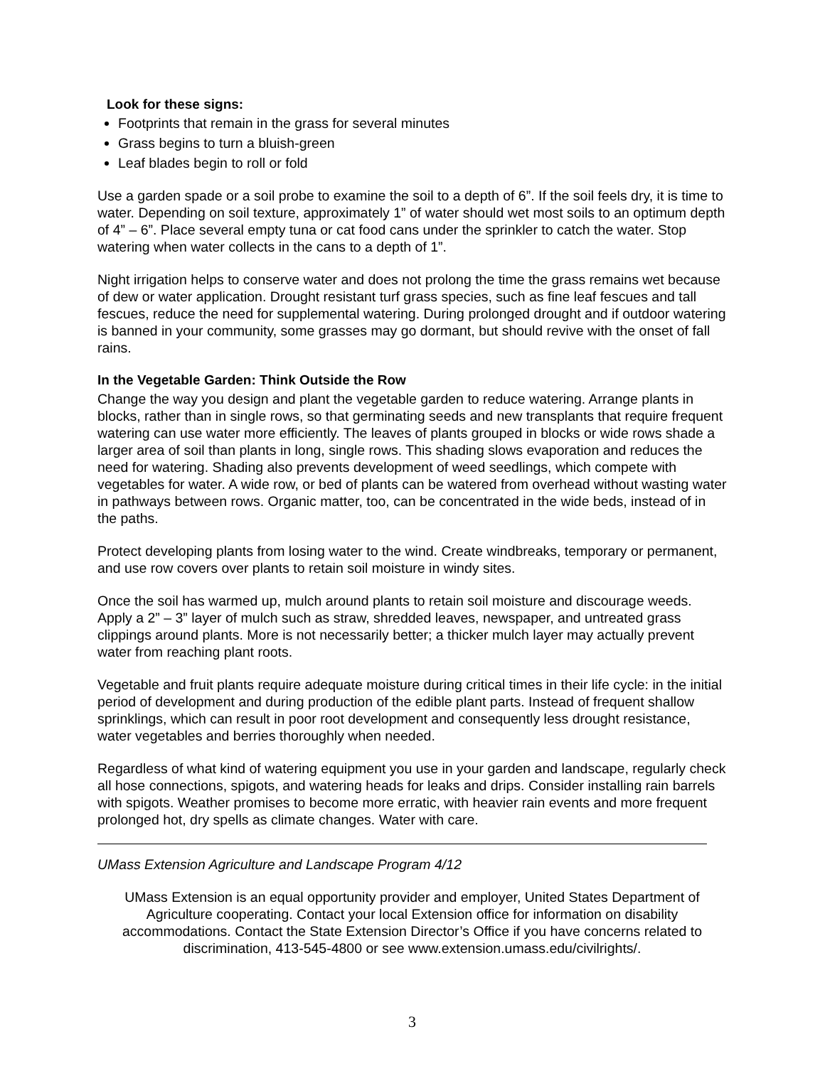Look for these signs:
Footprints that remain in the grass for several minutes
Grass begins to turn a bluish-green
Leaf blades begin to roll or fold
Use a garden spade or a soil probe to examine the soil to a depth of 6”. If the soil feels dry, it is time to water. Depending on soil texture, approximately 1” of water should wet most soils to an optimum depth of 4” – 6”. Place several empty tuna or cat food cans under the sprinkler to catch the water. Stop watering when water collects in the cans to a depth of 1”.
Night irrigation helps to conserve water and does not prolong the time the grass remains wet because of dew or water application. Drought resistant turf grass species, such as fine leaf fescues and tall fescues, reduce the need for supplemental watering. During prolonged drought and if outdoor watering is banned in your community, some grasses may go dormant, but should revive with the onset of fall rains.
In the Vegetable Garden: Think Outside the Row
Change the way you design and plant the vegetable garden to reduce watering. Arrange plants in blocks, rather than in single rows, so that germinating seeds and new transplants that require frequent watering can use water more efficiently. The leaves of plants grouped in blocks or wide rows shade a larger area of soil than plants in long, single rows. This shading slows evaporation and reduces the need for watering. Shading also prevents development of weed seedlings, which compete with vegetables for water. A wide row, or bed of plants can be watered from overhead without wasting water in pathways between rows. Organic matter, too, can be concentrated in the wide beds, instead of in the paths.
Protect developing plants from losing water to the wind. Create windbreaks, temporary or permanent, and use row covers over plants to retain soil moisture in windy sites.
Once the soil has warmed up, mulch around plants to retain soil moisture and discourage weeds. Apply a 2” – 3” layer of mulch such as straw, shredded leaves, newspaper, and untreated grass clippings around plants. More is not necessarily better; a thicker mulch layer may actually prevent water from reaching plant roots.
Vegetable and fruit plants require adequate moisture during critical times in their life cycle: in the initial period of development and during production of the edible plant parts. Instead of frequent shallow sprinklings, which can result in poor root development and consequently less drought resistance, water vegetables and berries thoroughly when needed.
Regardless of what kind of watering equipment you use in your garden and landscape, regularly check all hose connections, spigots, and watering heads for leaks and drips. Consider installing rain barrels with spigots. Weather promises to become more erratic, with heavier rain events and more frequent prolonged hot, dry spells as climate changes. Water with care.
UMass Extension Agriculture and Landscape Program 4/12
UMass Extension is an equal opportunity provider and employer, United States Department of Agriculture cooperating. Contact your local Extension office for information on disability accommodations. Contact the State Extension Director’s Office if you have concerns related to discrimination, 413-545-4800 or see www.extension.umass.edu/civilrights/.
3